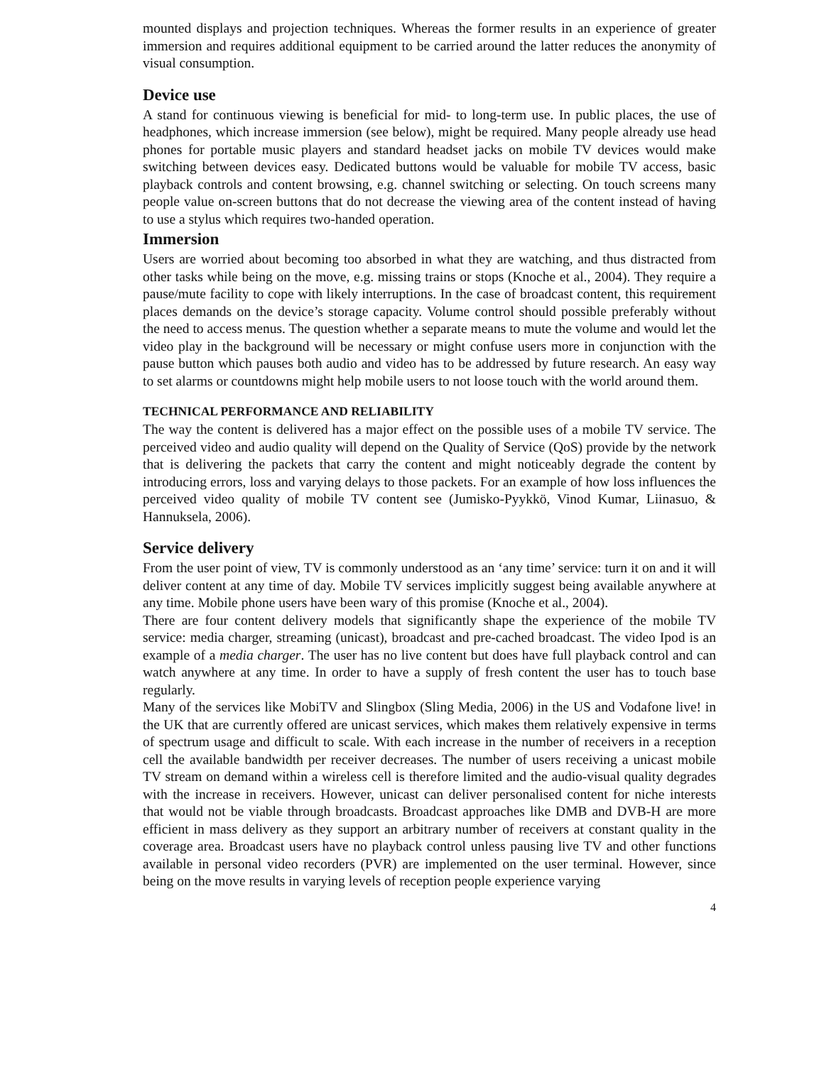mounted displays and projection techniques. Whereas the former results in an experience of greater immersion and requires additional equipment to be carried around the latter reduces the anonymity of visual consumption.
Device use
A stand for continuous viewing is beneficial for mid- to long-term use. In public places, the use of headphones, which increase immersion (see below), might be required. Many people already use head phones for portable music players and standard headset jacks on mobile TV devices would make switching between devices easy. Dedicated buttons would be valuable for mobile TV access, basic playback controls and content browsing, e.g. channel switching or selecting. On touch screens many people value on-screen buttons that do not decrease the viewing area of the content instead of having to use a stylus which requires two-handed operation.
Immersion
Users are worried about becoming too absorbed in what they are watching, and thus distracted from other tasks while being on the move, e.g. missing trains or stops (Knoche et al., 2004). They require a pause/mute facility to cope with likely interruptions. In the case of broadcast content, this requirement places demands on the device’s storage capacity. Volume control should possible preferably without the need to access menus. The question whether a separate means to mute the volume and would let the video play in the background will be necessary or might confuse users more in conjunction with the pause button which pauses both audio and video has to be addressed by future research. An easy way to set alarms or countdowns might help mobile users to not loose touch with the world around them.
TECHNICAL PERFORMANCE AND RELIABILITY
The way the content is delivered has a major effect on the possible uses of a mobile TV service. The perceived video and audio quality will depend on the Quality of Service (QoS) provide by the network that is delivering the packets that carry the content and might noticeably degrade the content by introducing errors, loss and varying delays to those packets. For an example of how loss influences the perceived video quality of mobile TV content see (Jumisko-Pyykkö, Vinod Kumar, Liinasuo, & Hannuksela, 2006).
Service delivery
From the user point of view, TV is commonly understood as an ‘any time’ service: turn it on and it will deliver content at any time of day. Mobile TV services implicitly suggest being available anywhere at any time. Mobile phone users have been wary of this promise (Knoche et al., 2004).
There are four content delivery models that significantly shape the experience of the mobile TV service: media charger, streaming (unicast), broadcast and pre-cached broadcast. The video Ipod is an example of a media charger. The user has no live content but does have full playback control and can watch anywhere at any time. In order to have a supply of fresh content the user has to touch base regularly.
Many of the services like MobiTV and Slingbox (Sling Media, 2006) in the US and Vodafone live! in the UK that are currently offered are unicast services, which makes them relatively expensive in terms of spectrum usage and difficult to scale. With each increase in the number of receivers in a reception cell the available bandwidth per receiver decreases. The number of users receiving a unicast mobile TV stream on demand within a wireless cell is therefore limited and the audio-visual quality degrades with the increase in receivers. However, unicast can deliver personalised content for niche interests that would not be viable through broadcasts. Broadcast approaches like DMB and DVB-H are more efficient in mass delivery as they support an arbitrary number of receivers at constant quality in the coverage area. Broadcast users have no playback control unless pausing live TV and other functions available in personal video recorders (PVR) are implemented on the user terminal. However, since being on the move results in varying levels of reception people experience varying
4